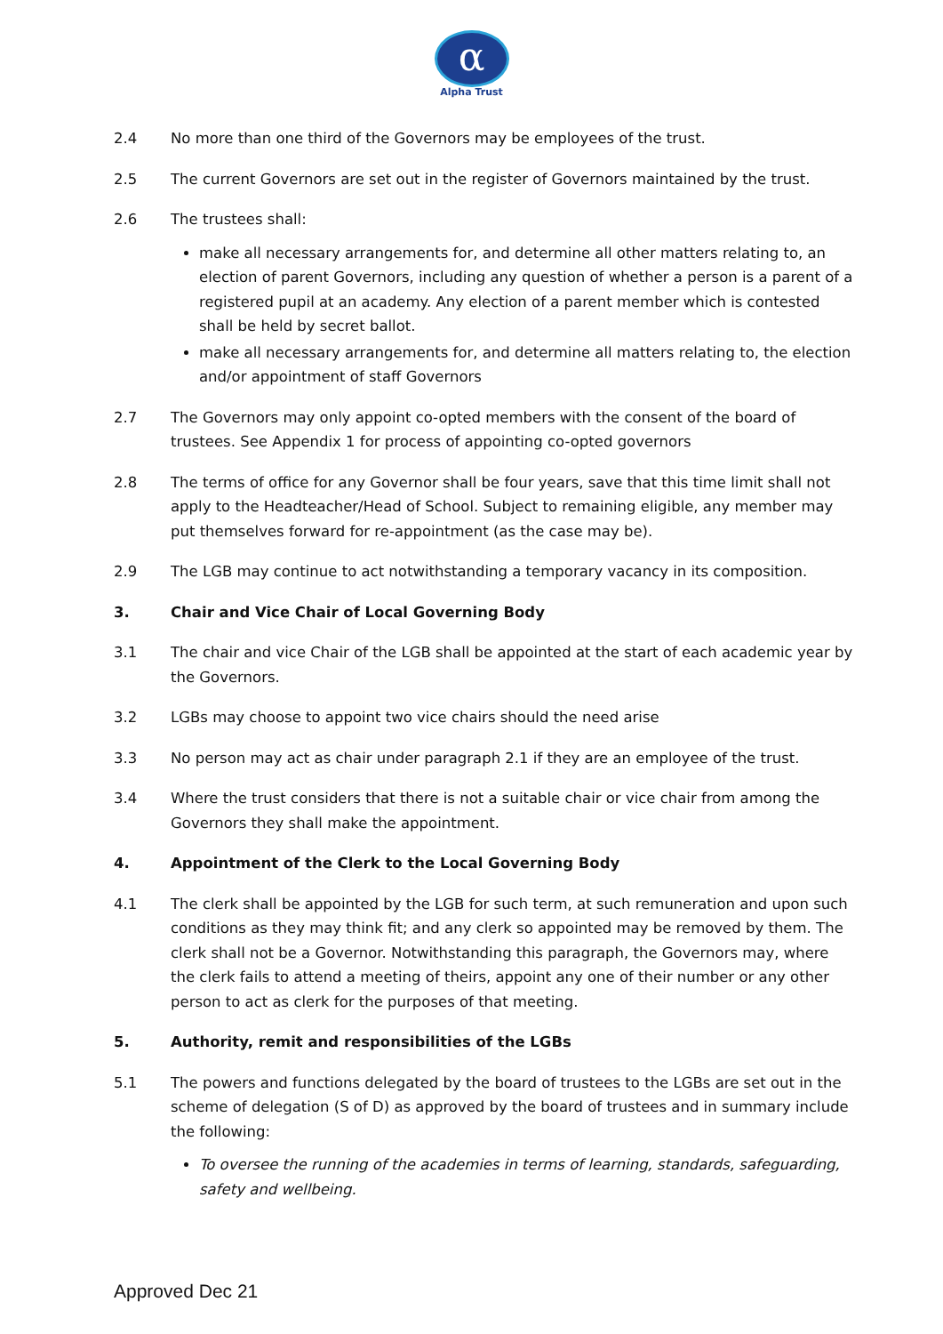α
Alpha Trust
2.4 No more than one third of the Governors may be employees of the trust.
2.5 The current Governors are set out in the register of Governors maintained by the trust.
2.6 The trustees shall:
make all necessary arrangements for, and determine all other matters relating to, an election of parent Governors, including any question of whether a person is a parent of a registered pupil at an academy. Any election of a parent member which is contested shall be held by secret ballot.
make all necessary arrangements for, and determine all matters relating to, the election and/or appointment of staff Governors
2.7 The Governors may only appoint co-opted members with the consent of the board of trustees. See Appendix 1 for process of appointing co-opted governors
2.8 The terms of office for any Governor shall be four years, save that this time limit shall not apply to the Headteacher/Head of School. Subject to remaining eligible, any member may put themselves forward for re-appointment (as the case may be).
2.9 The LGB may continue to act notwithstanding a temporary vacancy in its composition.
3. Chair and Vice Chair of Local Governing Body
3.1 The chair and vice Chair of the LGB shall be appointed at the start of each academic year by the Governors.
3.2 LGBs may choose to appoint two vice chairs should the need arise
3.3 No person may act as chair under paragraph 2.1 if they are an employee of the trust.
3.4 Where the trust considers that there is not a suitable chair or vice chair from among the Governors they shall make the appointment.
4. Appointment of the Clerk to the Local Governing Body
4.1 The clerk shall be appointed by the LGB for such term, at such remuneration and upon such conditions as they may think fit; and any clerk so appointed may be removed by them. The clerk shall not be a Governor. Notwithstanding this paragraph, the Governors may, where the clerk fails to attend a meeting of theirs, appoint any one of their number or any other person to act as clerk for the purposes of that meeting.
5. Authority, remit and responsibilities of the LGBs
5.1 The powers and functions delegated by the board of trustees to the LGBs are set out in the scheme of delegation (S of D) as approved by the board of trustees and in summary include the following:
To oversee the running of the academies in terms of learning, standards, safeguarding, safety and wellbeing.
Approved Dec 21